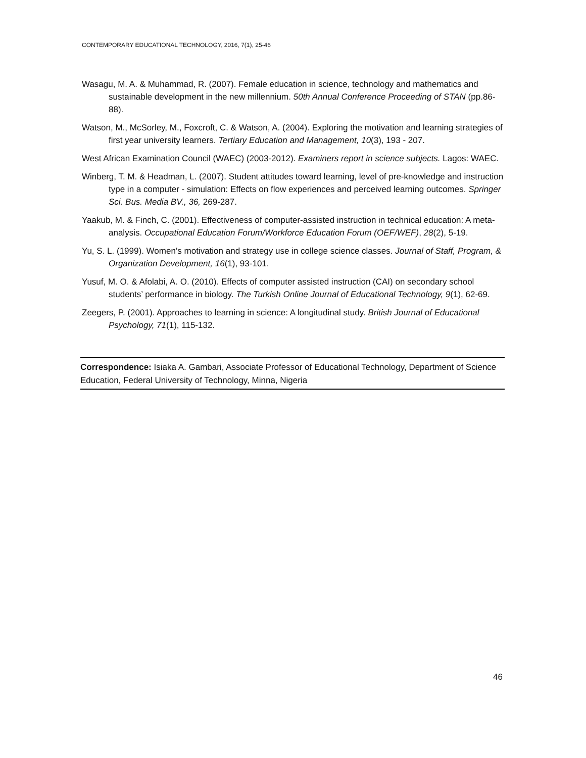CONTEMPORARY EDUCATIONAL TECHNOLOGY, 2016, 7(1), 25-46
Wasagu, M. A. & Muhammad, R. (2007). Female education in science, technology and mathematics and sustainable development in the new millennium. 50th Annual Conference Proceeding of STAN (pp.86-88).
Watson, M., McSorley, M., Foxcroft, C. & Watson, A. (2004). Exploring the motivation and learning strategies of first year university learners. Tertiary Education and Management, 10(3), 193 - 207.
West African Examination Council (WAEC) (2003-2012). Examiners report in science subjects. Lagos: WAEC.
Winberg, T. M. & Headman, L. (2007). Student attitudes toward learning, level of pre-knowledge and instruction type in a computer - simulation: Effects on flow experiences and perceived learning outcomes. Springer Sci. Bus. Media BV., 36, 269-287.
Yaakub, M. & Finch, C. (2001). Effectiveness of computer-assisted instruction in technical education: A meta- analysis. Occupational Education Forum/Workforce Education Forum (OEF/WEF), 28(2), 5-19.
Yu, S. L. (1999). Women’s motivation and strategy use in college science classes. Journal of Staff, Program, & Organization Development, 16(1), 93-101.
Yusuf, M. O. & Afolabi, A. O. (2010). Effects of computer assisted instruction (CAI) on secondary school students’ performance in biology. The Turkish Online Journal of Educational Technology, 9(1), 62-69.
Zeegers, P. (2001). Approaches to learning in science: A longitudinal study. British Journal of Educational Psychology, 71(1), 115-132.
Correspondence: Isiaka A. Gambari, Associate Professor of Educational Technology, Department of Science Education, Federal University of Technology, Minna, Nigeria
46